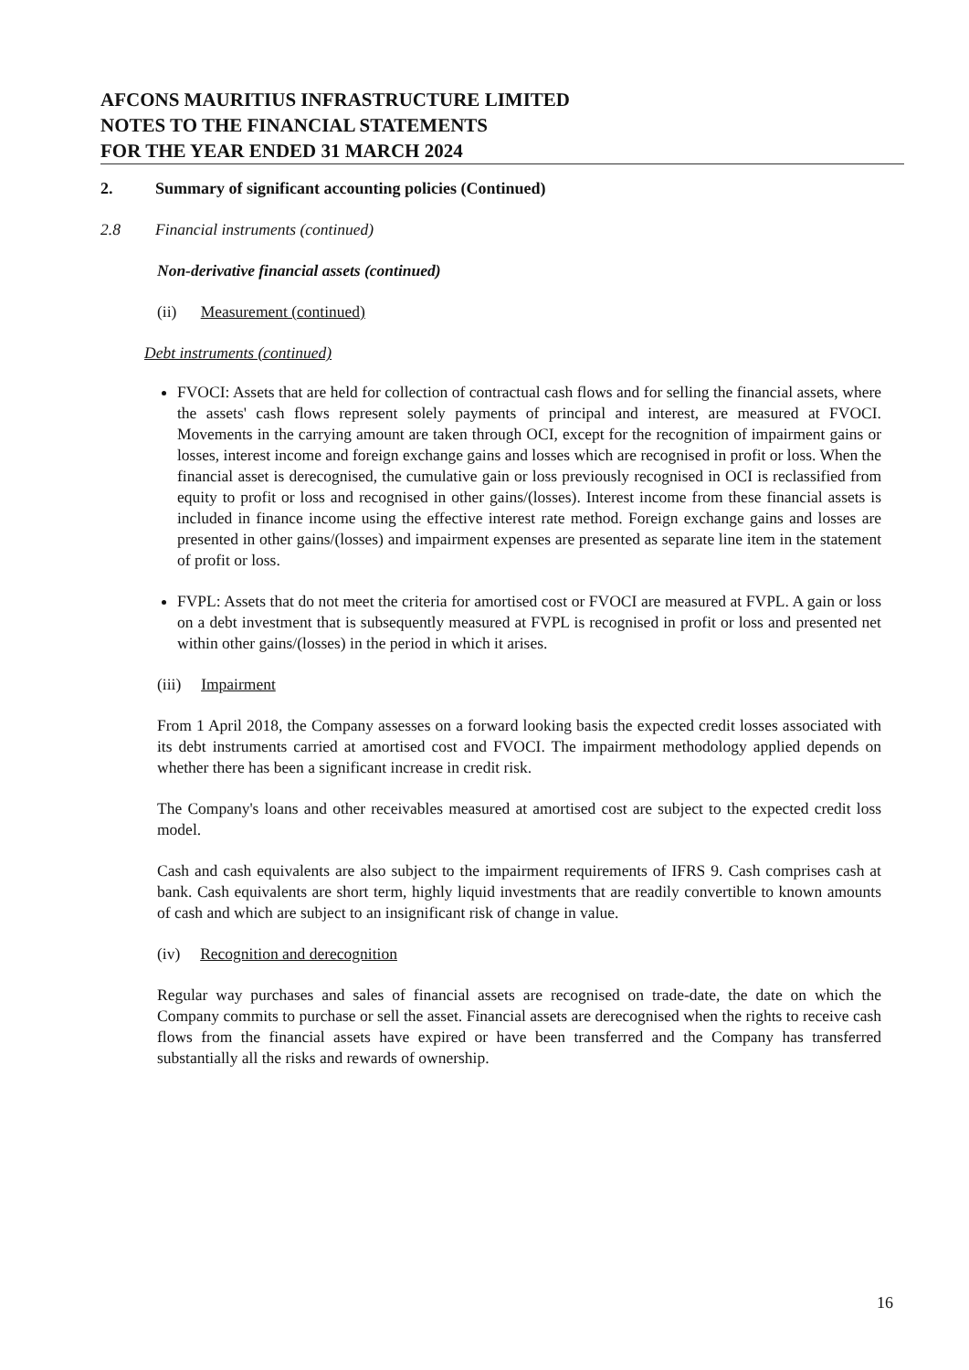AFCONS MAURITIUS INFRASTRUCTURE LIMITED
NOTES TO THE FINANCIAL STATEMENTS
FOR THE YEAR ENDED 31 MARCH 2024
2. Summary of significant accounting policies (Continued)
2.8 Financial instruments (continued)
Non-derivative financial assets (continued)
(ii) Measurement (continued)
Debt instruments (continued)
FVOCI: Assets that are held for collection of contractual cash flows and for selling the financial assets, where the assets' cash flows represent solely payments of principal and interest, are measured at FVOCI. Movements in the carrying amount are taken through OCI, except for the recognition of impairment gains or losses, interest income and foreign exchange gains and losses which are recognised in profit or loss. When the financial asset is derecognised, the cumulative gain or loss previously recognised in OCI is reclassified from equity to profit or loss and recognised in other gains/(losses). Interest income from these financial assets is included in finance income using the effective interest rate method. Foreign exchange gains and losses are presented in other gains/(losses) and impairment expenses are presented as separate line item in the statement of profit or loss.
FVPL: Assets that do not meet the criteria for amortised cost or FVOCI are measured at FVPL. A gain or loss on a debt investment that is subsequently measured at FVPL is recognised in profit or loss and presented net within other gains/(losses) in the period in which it arises.
(iii) Impairment
From 1 April 2018, the Company assesses on a forward looking basis the expected credit losses associated with its debt instruments carried at amortised cost and FVOCI. The impairment methodology applied depends on whether there has been a significant increase in credit risk.
The Company's loans and other receivables measured at amortised cost are subject to the expected credit loss model.
Cash and cash equivalents are also subject to the impairment requirements of IFRS 9. Cash comprises cash at bank. Cash equivalents are short term, highly liquid investments that are readily convertible to known amounts of cash and which are subject to an insignificant risk of change in value.
(iv) Recognition and derecognition
Regular way purchases and sales of financial assets are recognised on trade-date, the date on which the Company commits to purchase or sell the asset. Financial assets are derecognised when the rights to receive cash flows from the financial assets have expired or have been transferred and the Company has transferred substantially all the risks and rewards of ownership.
16